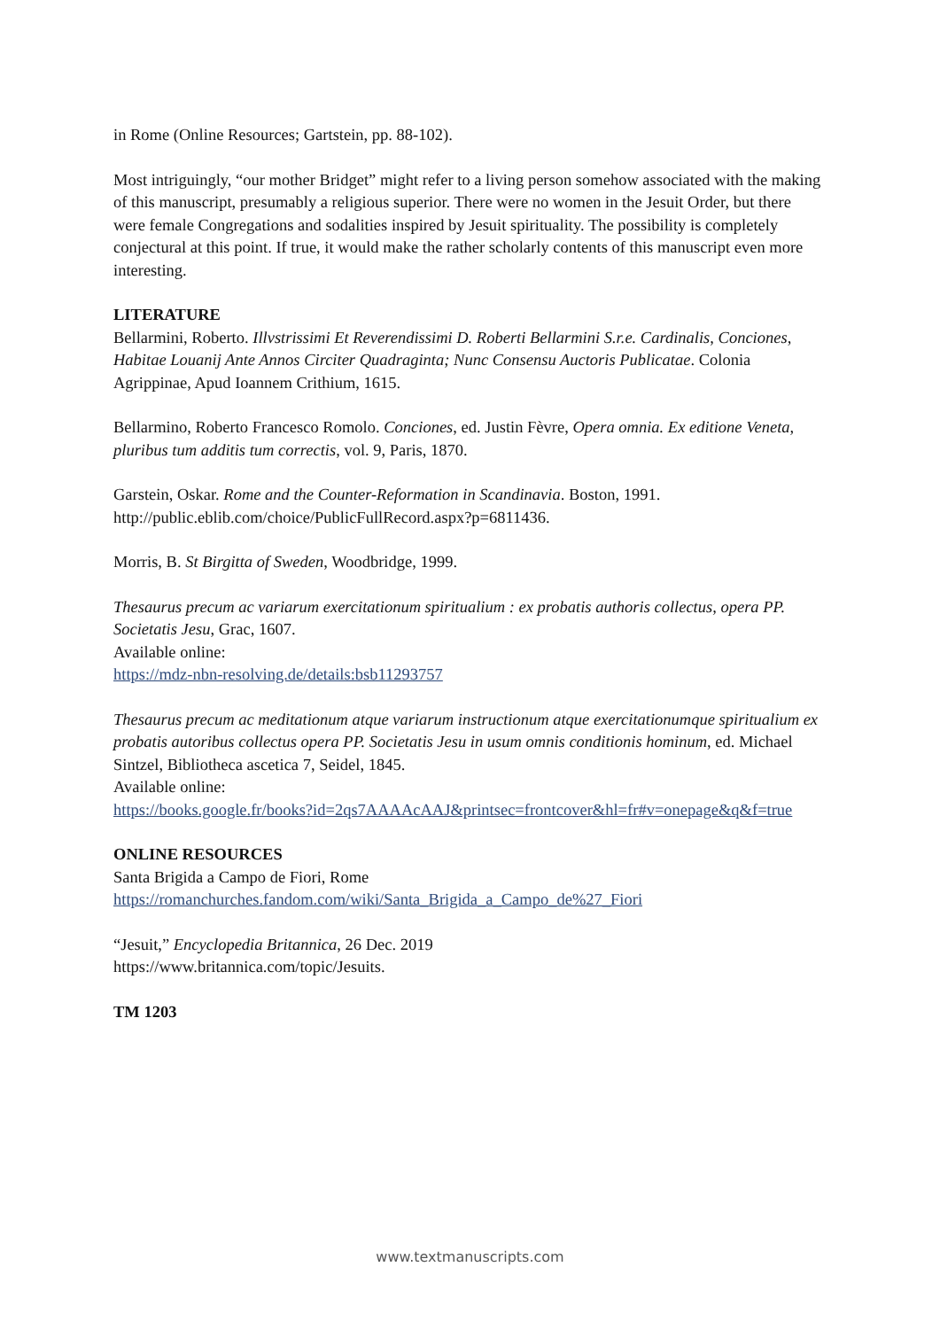in Rome (Online Resources; Gartstein, pp. 88-102).
Most intriguingly, “our mother Bridget” might refer to a living person somehow associated with the making of this manuscript, presumably a religious superior. There were no women in the Jesuit Order, but there were female Congregations and sodalities inspired by Jesuit spirituality. The possibility is completely conjectural at this point. If true, it would make the rather scholarly contents of this manuscript even more interesting.
LITERATURE
Bellarmini, Roberto. Illvstrissimi Et Reverendissimi D. Roberti Bellarmini S.r.e. Cardinalis, Conciones, Habitae Louanij Ante Annos Circiter Quadraginta; Nunc Consensu Auctoris Publicatae. Colonia Agrippinae, Apud Ioannem Crithium, 1615.
Bellarmino, Roberto Francesco Romolo. Conciones, ed. Justin Fèvre, Opera omnia. Ex editione Veneta, pluribus tum additis tum correctis, vol. 9, Paris, 1870.
Garstein, Oskar. Rome and the Counter-Reformation in Scandinavia. Boston, 1991.
http://public.eblib.com/choice/PublicFullRecord.aspx?p=6811436.
Morris, B. St Birgitta of Sweden, Woodbridge, 1999.
Thesaurus precum ac variarum exercitationum spiritualium : ex probatis authoris collectus, opera PP. Societatis Jesu, Grac, 1607.
Available online:
https://mdz-nbn-resolving.de/details:bsb11293757
Thesaurus precum ac meditationum atque variarum instructionum atque exercitationumque spiritualium ex probatis autoribus collectus opera PP. Societatis Jesu in usum omnis conditionis hominum, ed. Michael Sintzel, Bibliotheca ascetica 7, Seidel, 1845.
Available online:
https://books.google.fr/books?id=2qs7AAAAcAAJ&printsec=frontcover&hl=fr#v=onepage&q&f=true
ONLINE RESOURCES
Santa Brigida a Campo de Fiori, Rome
https://romanchurches.fandom.com/wiki/Santa_Brigida_a_Campo_de%27_Fiori
“Jesuit,” Encyclopedia Britannica, 26 Dec. 2019
https://www.britannica.com/topic/Jesuits.
TM 1203
www.textmanuscripts.com